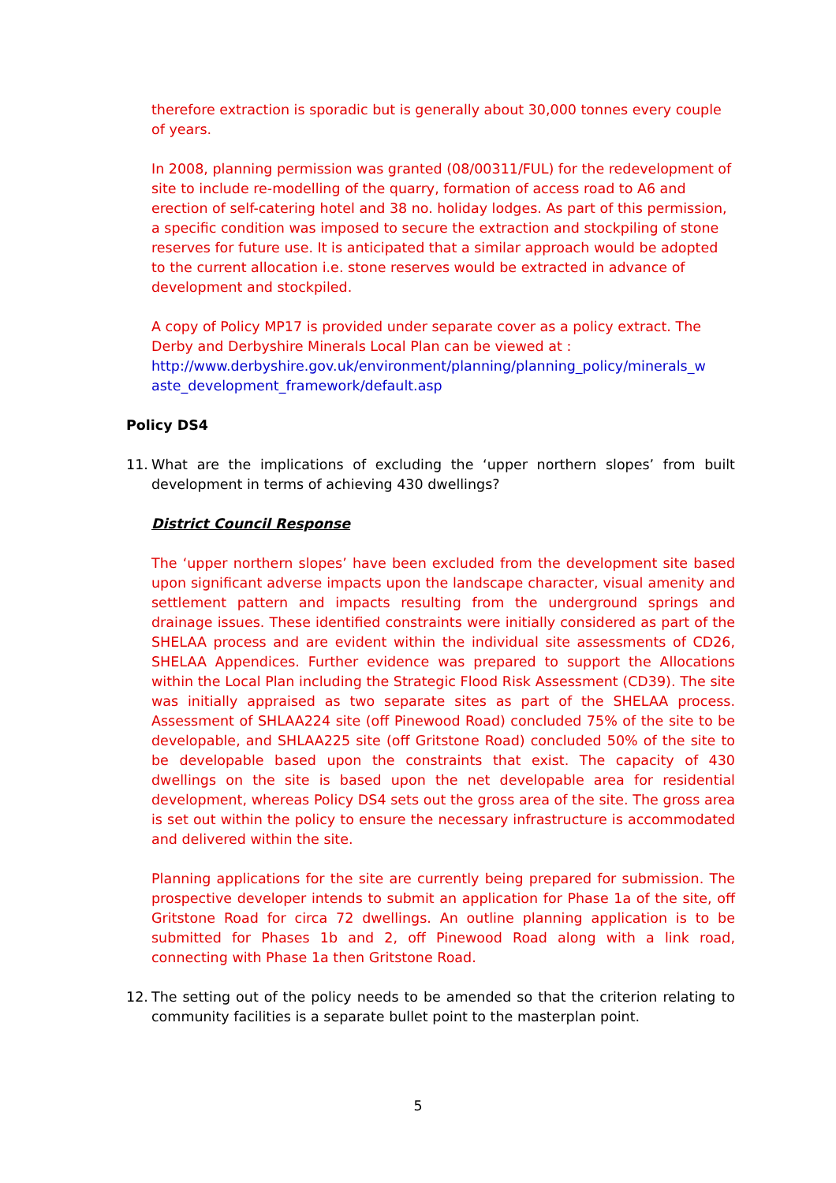therefore extraction is sporadic but is generally about 30,000 tonnes every couple of years.
In 2008, planning permission was granted (08/00311/FUL) for the redevelopment of site to include re-modelling of the quarry, formation of access road to A6 and erection of self-catering hotel and 38 no. holiday lodges. As part of this permission, a specific condition was imposed to secure the extraction and stockpiling of stone reserves for future use. It is anticipated that a similar approach would be adopted to the current allocation i.e. stone reserves would be extracted in advance of development and stockpiled.
A copy of Policy MP17 is provided under separate cover as a policy extract. The Derby and Derbyshire Minerals Local Plan can be viewed at :
http://www.derbyshire.gov.uk/environment/planning/planning_policy/minerals_w aste_development_framework/default.asp
Policy DS4
11. What are the implications of excluding the ‘upper northern slopes’ from built development in terms of achieving 430 dwellings?
District Council Response
The ‘upper northern slopes’ have been excluded from the development site based upon significant adverse impacts upon the landscape character, visual amenity and settlement pattern and impacts resulting from the underground springs and drainage issues. These identified constraints were initially considered as part of the SHELAA process and are evident within the individual site assessments of CD26, SHELAA Appendices. Further evidence was prepared to support the Allocations within the Local Plan including the Strategic Flood Risk Assessment (CD39). The site was initially appraised as two separate sites as part of the SHELAA process. Assessment of SHLAA224 site (off Pinewood Road) concluded 75% of the site to be developable, and SHLAA225 site (off Gritstone Road) concluded 50% of the site to be developable based upon the constraints that exist. The capacity of 430 dwellings on the site is based upon the net developable area for residential development, whereas Policy DS4 sets out the gross area of the site. The gross area is set out within the policy to ensure the necessary infrastructure is accommodated and delivered within the site.
Planning applications for the site are currently being prepared for submission. The prospective developer intends to submit an application for Phase 1a of the site, off Gritstone Road for circa 72 dwellings. An outline planning application is to be submitted for Phases 1b and 2, off Pinewood Road along with a link road, connecting with Phase 1a then Gritstone Road.
12. The setting out of the policy needs to be amended so that the criterion relating to community facilities is a separate bullet point to the masterplan point.
5